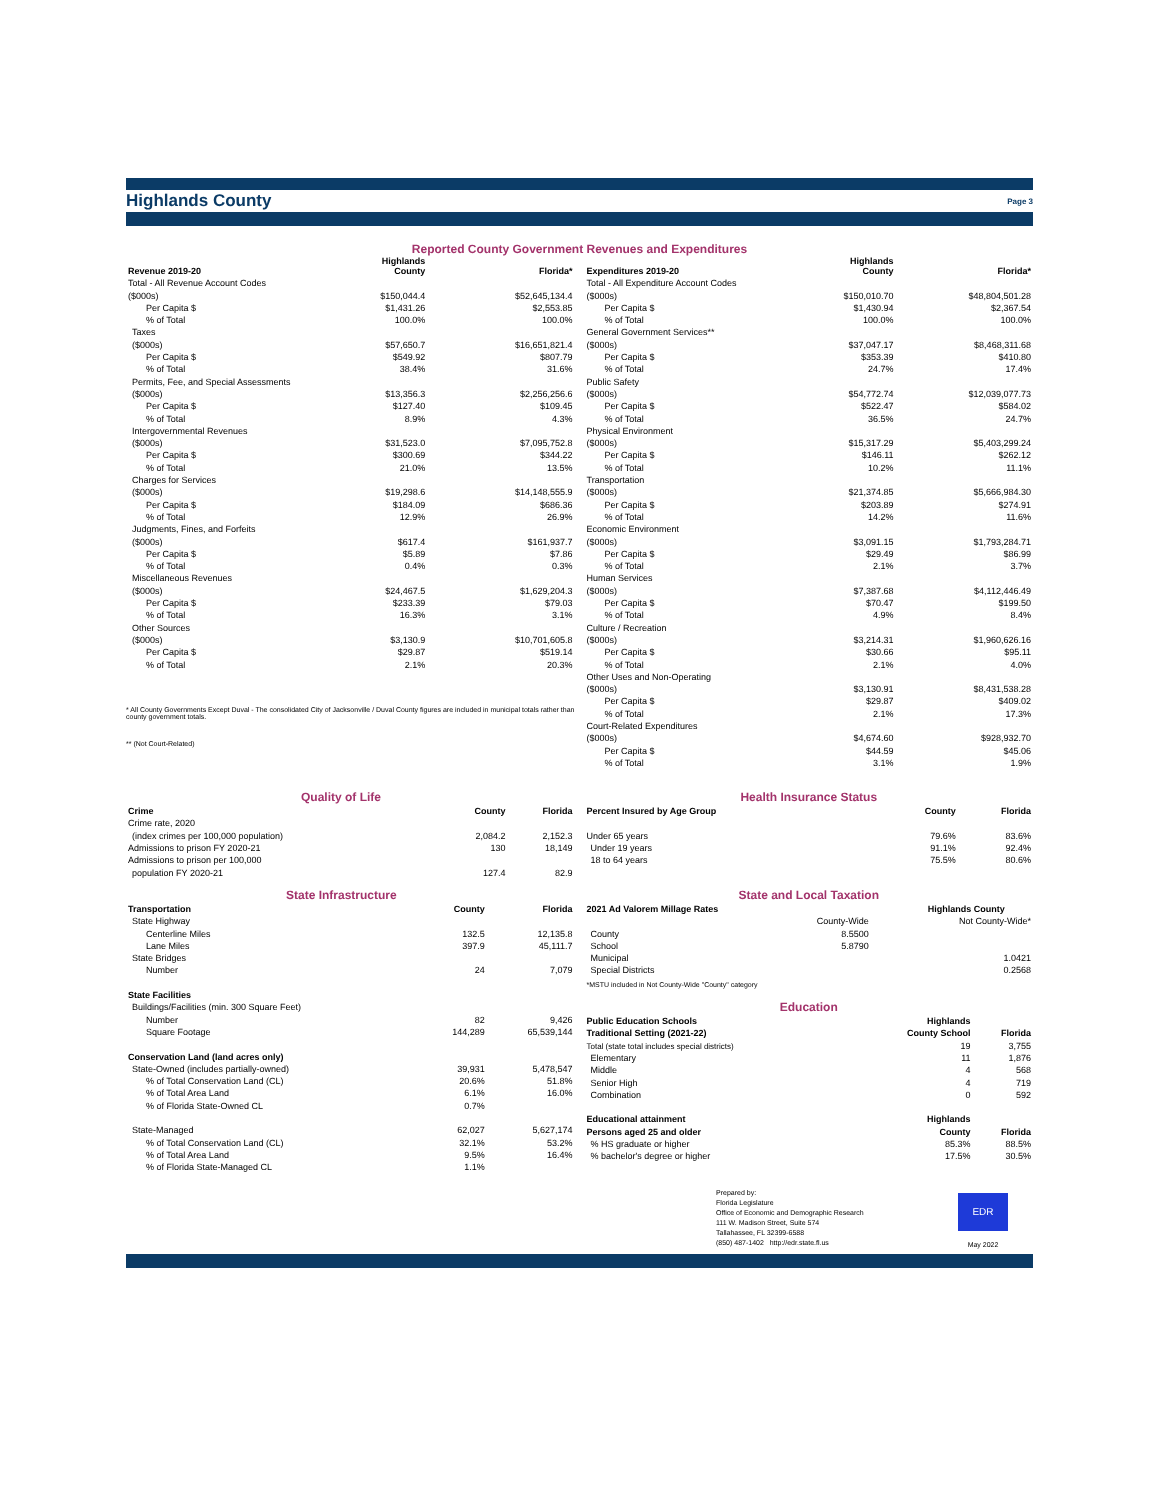Highlands County Page 3
Reported County Government Revenues and Expenditures
| Revenue 2019-20 | Highlands County | Florida* |
| --- | --- | --- |
| Total - All Revenue Account Codes | | |
| ($000s) | $150,044.4 | $52,645,134.4 |
| Per Capita $ | $1,431.26 | $2,553.85 |
| % of Total | 100.0% | 100.0% |
| Taxes | | |
| ($000s) | $57,650.7 | $16,651,821.4 |
| Per Capita $ | $549.92 | $807.79 |
| % of Total | 38.4% | 31.6% |
| Permits, Fee, and Special Assessments | | |
| ($000s) | $13,356.3 | $2,256,256.6 |
| Per Capita $ | $127.40 | $109.45 |
| % of Total | 8.9% | 4.3% |
| Intergovernmental Revenues | | |
| ($000s) | $31,523.0 | $7,095,752.8 |
| Per Capita $ | $300.69 | $344.22 |
| % of Total | 21.0% | 13.5% |
| Charges for Services | | |
| ($000s) | $19,298.6 | $14,148,555.9 |
| Per Capita $ | $184.09 | $686.36 |
| % of Total | 12.9% | 26.9% |
| Judgments, Fines, and Forfeits | | |
| ($000s) | $617.4 | $161,937.7 |
| Per Capita $ | $5.89 | $7.86 |
| % of Total | 0.4% | 0.3% |
| Miscellaneous Revenues | | |
| ($000s) | $24,467.5 | $1,629,204.3 |
| Per Capita $ | $233.39 | $79.03 |
| % of Total | 16.3% | 3.1% |
| Other Sources | | |
| ($000s) | $3,130.9 | $10,701,605.8 |
| Per Capita $ | $29.87 | $519.14 |
| % of Total | 2.1% | 20.3% |
* All County Governments Except Duval - The consolidated City of Jacksonville / Duval County figures are included in municipal totals rather than county government totals.
** (Not Court-Related)
| Expenditures 2019-20 | Highlands County | Florida* |
| --- | --- | --- |
| Total - All Expenditure Account Codes | | |
| ($000s) | $150,010.70 | $48,804,501.28 |
| Per Capita $ | $1,430.94 | $2,367.54 |
| % of Total | 100.0% | 100.0% |
| General Government Services** | | |
| ($000s) | $37,047.17 | $8,468,311.68 |
| Per Capita $ | $353.39 | $410.80 |
| % of Total | 24.7% | 17.4% |
| Public Safety | | |
| ($000s) | $54,772.74 | $12,039,077.73 |
| Per Capita $ | $522.47 | $584.02 |
| % of Total | 36.5% | 24.7% |
| Physical Environment | | |
| ($000s) | $15,317.29 | $5,403,299.24 |
| Per Capita $ | $146.11 | $262.12 |
| % of Total | 10.2% | 11.1% |
| Transportation | | |
| ($000s) | $21,374.85 | $5,666,984.30 |
| Per Capita $ | $203.89 | $274.91 |
| % of Total | 14.2% | 11.6% |
| Economic Environment | | |
| ($000s) | $3,091.15 | $1,793,284.71 |
| Per Capita $ | $29.49 | $86.99 |
| % of Total | 2.1% | 3.7% |
| Human Services | | |
| ($000s) | $7,387.68 | $4,112,446.49 |
| Per Capita $ | $70.47 | $199.50 |
| % of Total | 4.9% | 8.4% |
| Culture / Recreation | | |
| ($000s) | $3,214.31 | $1,960,626.16 |
| Per Capita $ | $30.66 | $95.11 |
| % of Total | 2.1% | 4.0% |
| Other Uses and Non-Operating | | |
| ($000s) | $3,130.91 | $8,431,538.28 |
| Per Capita $ | $29.87 | $409.02 |
| % of Total | 2.1% | 17.3% |
| Court-Related Expenditures | | |
| ($000s) | $4,674.60 | $928,932.70 |
| Per Capita $ | $44.59 | $45.06 |
| % of Total | 3.1% | 1.9% |
Quality of Life
| Crime | County | Florida |
| --- | --- | --- |
| Crime rate, 2020 | | |
| (index crimes per 100,000 population) | 2,084.2 | 2,152.3 |
| Admissions to prison FY 2020-21 | 130 | 18,149 |
| Admissions to prison per 100,000 | | |
| population FY 2020-21 | 127.4 | 82.9 |
State Infrastructure
| Transportation | County | Florida |
| --- | --- | --- |
| State Highway | | |
| Centerline Miles | 132.5 | 12,135.8 |
| Lane Miles | 397.9 | 45,111.7 |
| State Bridges | | |
| Number | 24 | 7,079 |
| State Facilities | | |
| Buildings/Facilities (min. 300 Square Feet) | | |
| Number | 82 | 9,426 |
| Square Footage | 144,289 | 65,539,144 |
| Conservation Land (land acres only) | | |
| State-Owned (includes partially-owned) | 39,931 | 5,478,547 |
| % of Total Conservation Land (CL) | 20.6% | 51.8% |
| % of Total Area Land | 6.1% | 16.0% |
| % of Florida State-Owned CL | 0.7% | |
| State-Managed | 62,027 | 5,627,174 |
| % of Total Conservation Land (CL) | 32.1% | 53.2% |
| % of Total Area Land | 9.5% | 16.4% |
| % of Florida State-Managed CL | 1.1% | |
Health Insurance Status
| Percent Insured by Age Group | County | Florida |
| --- | --- | --- |
| Under 65 years | 79.6% | 83.6% |
| Under 19 years | 91.1% | 92.4% |
| 18 to 64 years | 75.5% | 80.6% |
State and Local Taxation
| 2021 Ad Valorem Millage Rates | Highlands County | |
| --- | --- | --- |
| | County-Wide | Not County-Wide* |
| County | 8.5500 | |
| School | 5.8790 | |
| Municipal | | 1.0421 |
| Special Districts | | 0.2568 |
| *MSTU included in Not County-Wide "County" category | | |
Education
| Public Education Schools | Highlands | |
| --- | --- | --- |
| Traditional Setting (2021-22) | County School | Florida |
| Total (state total includes special districts) | 19 | 3,755 |
| Elementary | 11 | 1,876 |
| Middle | 4 | 568 |
| Senior High | 4 | 719 |
| Combination | 0 | 592 |
| Educational attainment | Highlands | |
| Persons aged 25 and older | County | Florida |
| % HS graduate or higher | 85.3% | 88.5% |
| % bachelor's degree or higher | 17.5% | 30.5% |
Prepared by:
Florida Legislature
Office of Economic and Demographic Research
111 W. Madison Street, Suite 574
Tallahassee, FL 32399-6588
(850) 487-1402 http://edr.state.fl.us
EDR
May 2022